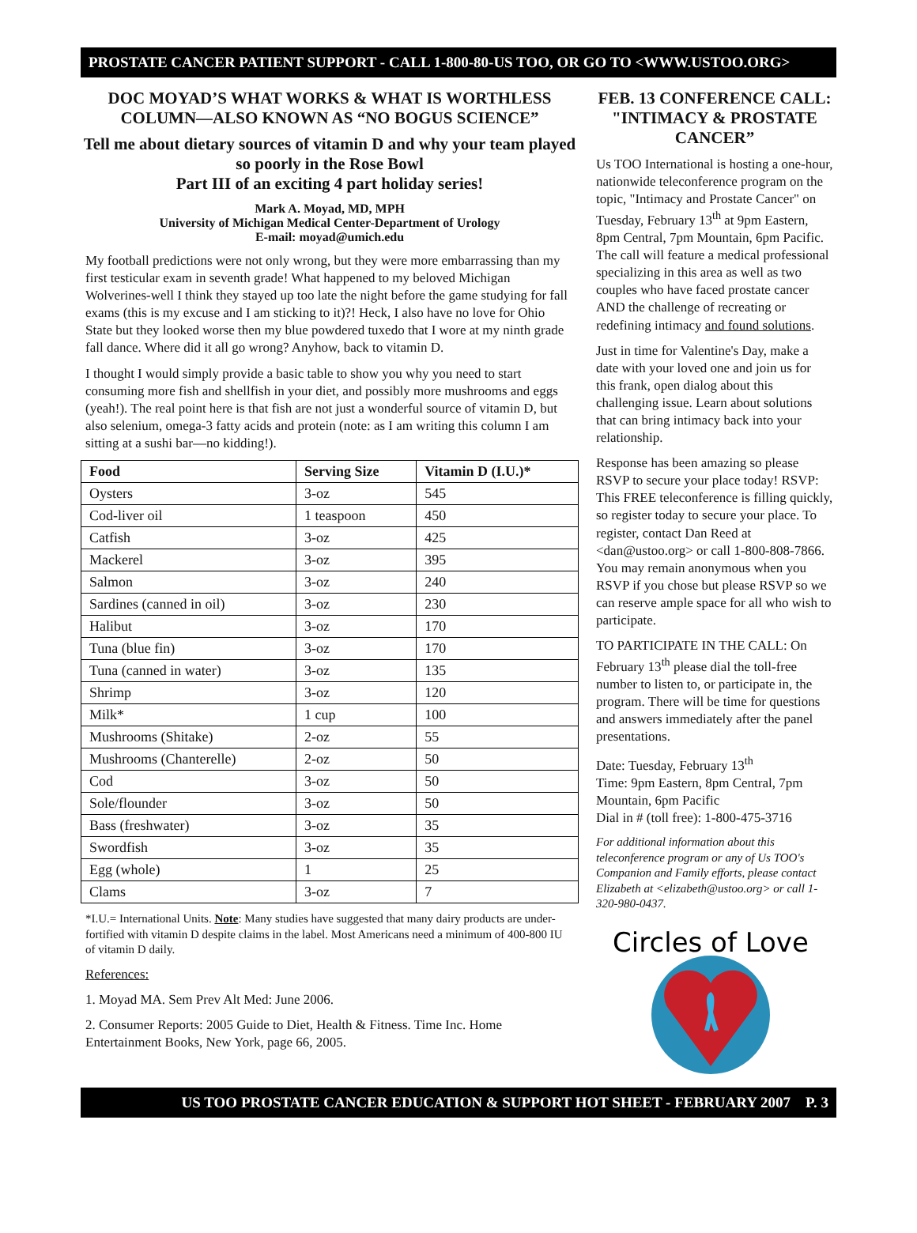PROSTATE CANCER PATIENT SUPPORT - CALL 1-800-80-US TOO, OR GO TO <WWW.USTOO.ORG>
DOC MOYAD’S WHAT WORKS & WHAT IS WORTHLESS COLUMN—ALSO KNOWN AS “NO BOGUS SCIENCE”
Tell me about dietary sources of vitamin D and why your team played so poorly in the Rose Bowl
Part III of an exciting 4 part holiday series!
Mark A. Moyad, MD, MPH
University of Michigan Medical Center-Department of Urology
E-mail: moyad@umich.edu
My football predictions were not only wrong, but they were more embarrassing than my first testicular exam in seventh grade! What happened to my beloved Michigan Wolverines-well I think they stayed up too late the night before the game studying for fall exams (this is my excuse and I am sticking to it)?! Heck, I also have no love for Ohio State but they looked worse then my blue powdered tuxedo that I wore at my ninth grade fall dance. Where did it all go wrong? Anyhow, back to vitamin D.
I thought I would simply provide a basic table to show you why you need to start consuming more fish and shellfish in your diet, and possibly more mushrooms and eggs (yeah!). The real point here is that fish are not just a wonderful source of vitamin D, but also selenium, omega-3 fatty acids and protein (note: as I am writing this column I am sitting at a sushi bar—no kidding!).
| Food | Serving Size | Vitamin D (I.U.)* |
| --- | --- | --- |
| Oysters | 3-oz | 545 |
| Cod-liver oil | 1 teaspoon | 450 |
| Catfish | 3-oz | 425 |
| Mackerel | 3-oz | 395 |
| Salmon | 3-oz | 240 |
| Sardines (canned in oil) | 3-oz | 230 |
| Halibut | 3-oz | 170 |
| Tuna (blue fin) | 3-oz | 170 |
| Tuna (canned in water) | 3-oz | 135 |
| Shrimp | 3-oz | 120 |
| Milk* | 1 cup | 100 |
| Mushrooms (Shitake) | 2-oz | 55 |
| Mushrooms (Chanterelle) | 2-oz | 50 |
| Cod | 3-oz | 50 |
| Sole/flounder | 3-oz | 50 |
| Bass (freshwater) | 3-oz | 35 |
| Swordfish | 3-oz | 35 |
| Egg (whole) | 1 | 25 |
| Clams | 3-oz | 7 |
*I.U.= International Units. Note: Many studies have suggested that many dairy products are under-fortified with vitamin D despite claims in the label. Most Americans need a minimum of 400-800 IU of vitamin D daily.
References:
1. Moyad MA. Sem Prev Alt Med: June 2006.
2. Consumer Reports: 2005 Guide to Diet, Health & Fitness. Time Inc. Home Entertainment Books, New York, page 66, 2005.
FEB. 13 CONFERENCE CALL: "INTIMACY & PROSTATE CANCER”
Us TOO International is hosting a one-hour, nationwide teleconference program on the topic, "Intimacy and Prostate Cancer" on Tuesday, February 13<sup>th</sup> at 9pm Eastern, 8pm Central, 7pm Mountain, 6pm Pacific. The call will feature a medical professional specializing in this area as well as two couples who have faced prostate cancer AND the challenge of recreating or redefining intimacy and found solutions.
Just in time for Valentine's Day, make a date with your loved one and join us for this frank, open dialog about this challenging issue. Learn about solutions that can bring intimacy back into your relationship.
Response has been amazing so please RSVP to secure your place today! RSVP: This FREE teleconference is filling quickly, so register today to secure your place. To register, contact Dan Reed at <dan@ustoo.org> or call 1-800-808-7866. You may remain anonymous when you RSVP if you chose but please RSVP so we can reserve ample space for all who wish to participate.
TO PARTICIPATE IN THE CALL: On February 13<sup>th</sup> please dial the toll-free number to listen to, or participate in, the program. There will be time for questions and answers immediately after the panel presentations.
Date: Tuesday, February 13<sup>th</sup>
Time: 9pm Eastern, 8pm Central, 7pm Mountain, 6pm Pacific
Dial in # (toll free): 1-800-475-3716
For additional information about this teleconference program or any of Us TOO's Companion and Family efforts, please contact Elizabeth at <elizabeth@ustoo.org> or call 1-320-980-0437.
Circles of Love
US TOO PROSTATE CANCER EDUCATION & SUPPORT HOT SHEET - FEBRUARY 2007 P. 3